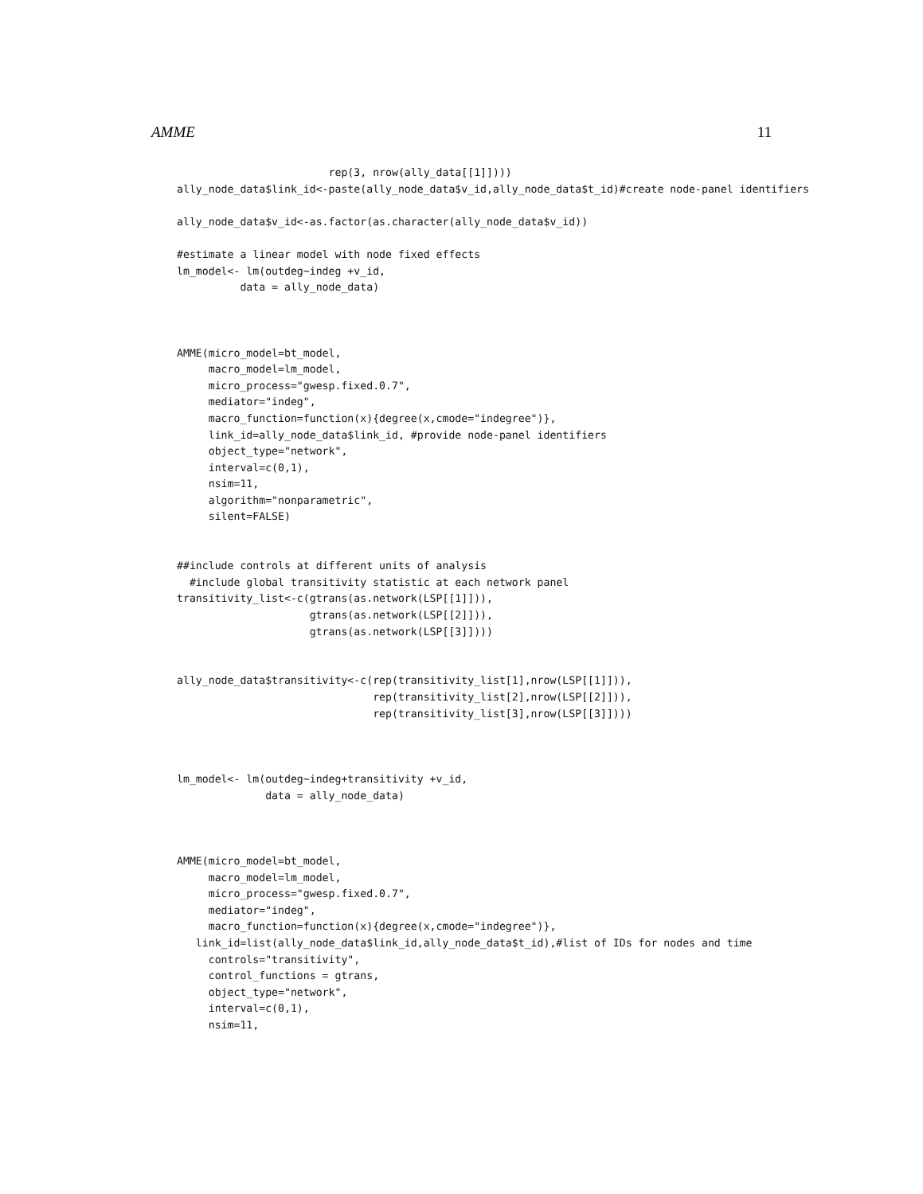AMME 11
                        rep(3, nrow(ally_data[[1]])))
ally_node_data$link_id<-paste(ally_node_data$v_id,ally_node_data$t_id)#create node-panel identifiers

ally_node_data$v_id<-as.factor(as.character(ally_node_data$v_id))

#estimate a linear model with node fixed effects
lm_model<- lm(outdeg~indeg +v_id,
          data = ally_node_data)



AMME(micro_model=bt_model,
     macro_model=lm_model,
     micro_process="gwesp.fixed.0.7",
     mediator="indeg",
     macro_function=function(x){degree(x,cmode="indegree")},
     link_id=ally_node_data$link_id, #provide node-panel identifiers
     object_type="network",
     interval=c(0,1),
     nsim=11,
     algorithm="nonparametric",
     silent=FALSE)


##include controls at different units of analysis
  #include global transitivity statistic at each network panel
transitivity_list<-c(gtrans(as.network(LSP[[1]])),
                     gtrans(as.network(LSP[[2]])),
                     gtrans(as.network(LSP[[3]])))


ally_node_data$transitivity<-c(rep(transitivity_list[1],nrow(LSP[[1]])),
                               rep(transitivity_list[2],nrow(LSP[[2]])),
                               rep(transitivity_list[3],nrow(LSP[[3]])))



lm_model<- lm(outdeg~indeg+transitivity +v_id,
              data = ally_node_data)



AMME(micro_model=bt_model,
     macro_model=lm_model,
     micro_process="gwesp.fixed.0.7",
     mediator="indeg",
     macro_function=function(x){degree(x,cmode="indegree")},
   link_id=list(ally_node_data$link_id,ally_node_data$t_id),#list of IDs for nodes and time
     controls="transitivity",
     control_functions = gtrans,
     object_type="network",
     interval=c(0,1),
     nsim=11,